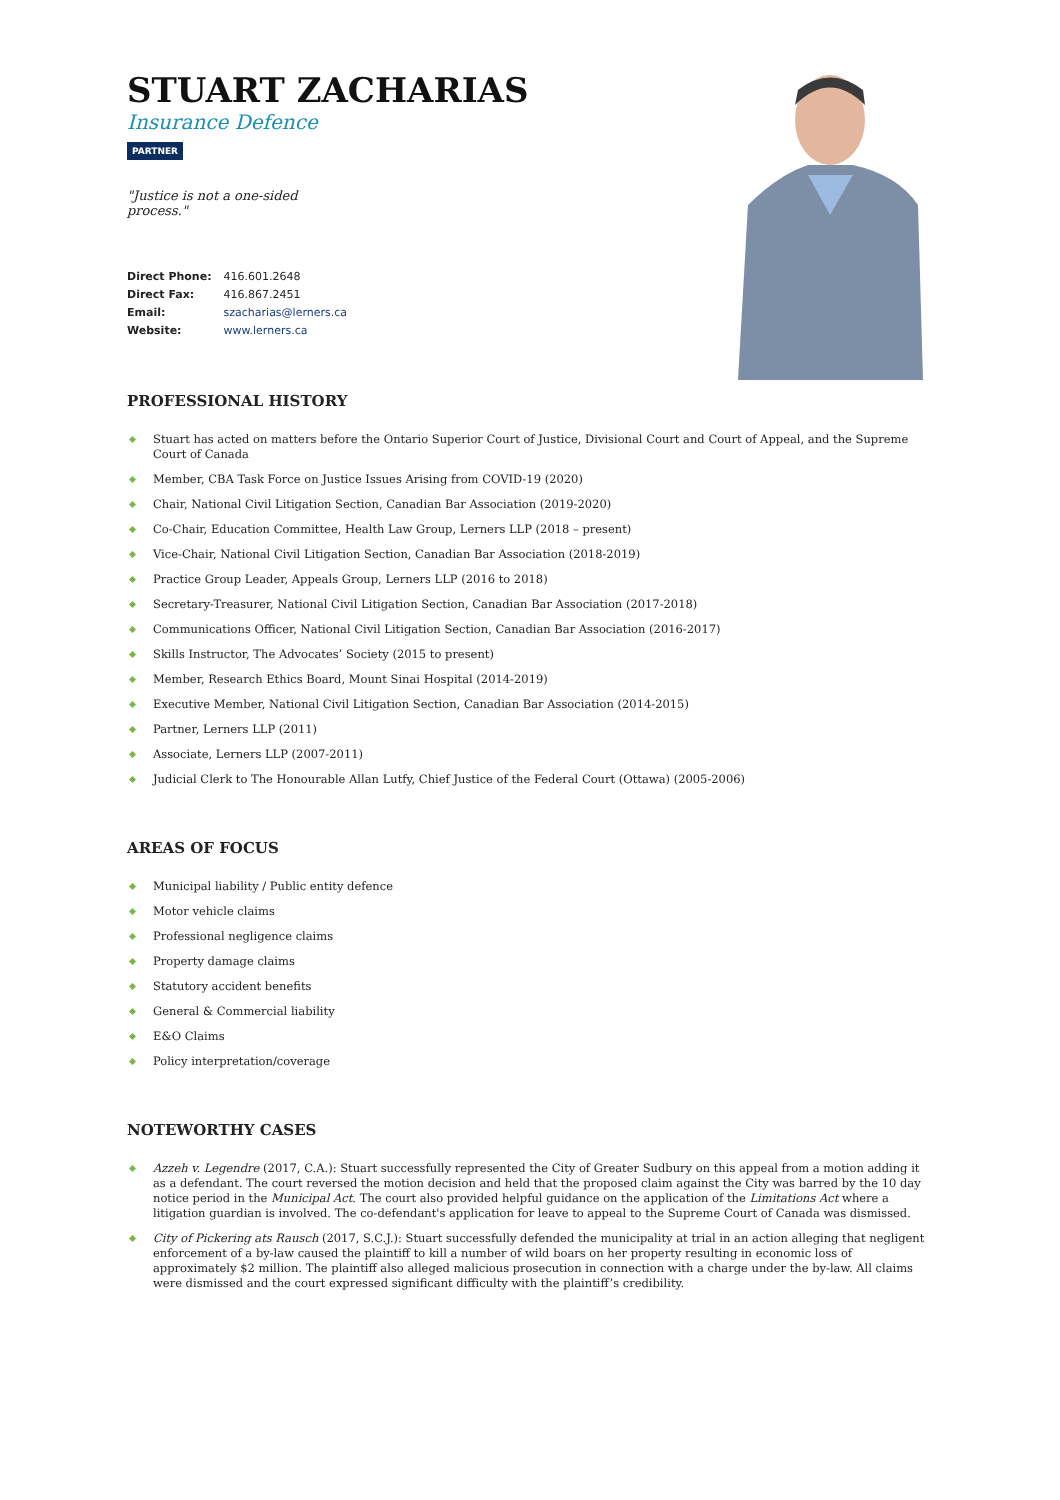STUART ZACHARIAS
Insurance Defence
PARTNER
"Justice is not a one-sided process."
| Direct Phone: | 416.601.2648 |
| Direct Fax: | 416.867.2451 |
| Email: | szacharias@lerners.ca |
| Website: | www.lerners.ca |
PROFESSIONAL HISTORY
Stuart has acted on matters before the Ontario Superior Court of Justice, Divisional Court and Court of Appeal, and the Supreme Court of Canada
Member, CBA Task Force on Justice Issues Arising from COVID-19 (2020)
Chair, National Civil Litigation Section, Canadian Bar Association (2019-2020)
Co-Chair, Education Committee, Health Law Group, Lerners LLP (2018 – present)
Vice-Chair, National Civil Litigation Section, Canadian Bar Association (2018-2019)
Practice Group Leader, Appeals Group, Lerners LLP (2016 to 2018)
Secretary-Treasurer, National Civil Litigation Section, Canadian Bar Association (2017-2018)
Communications Officer, National Civil Litigation Section, Canadian Bar Association (2016-2017)
Skills Instructor, The Advocates’ Society (2015 to present)
Member, Research Ethics Board, Mount Sinai Hospital (2014-2019)
Executive Member, National Civil Litigation Section, Canadian Bar Association (2014-2015)
Partner, Lerners LLP (2011)
Associate, Lerners LLP (2007-2011)
Judicial Clerk to The Honourable Allan Lutfy, Chief Justice of the Federal Court (Ottawa) (2005-2006)
AREAS OF FOCUS
Municipal liability / Public entity defence
Motor vehicle claims
Professional negligence claims
Property damage claims
Statutory accident benefits
General & Commercial liability
E&O Claims
Policy interpretation/coverage
NOTEWORTHY CASES
Azzeh v. Legendre (2017, C.A.): Stuart successfully represented the City of Greater Sudbury on this appeal from a motion adding it as a defendant. The court reversed the motion decision and held that the proposed claim against the City was barred by the 10 day notice period in the Municipal Act. The court also provided helpful guidance on the application of the Limitations Act where a litigation guardian is involved. The co-defendant's application for leave to appeal to the Supreme Court of Canada was dismissed.
City of Pickering ats Rausch (2017, S.C.J.): Stuart successfully defended the municipality at trial in an action alleging that negligent enforcement of a by-law caused the plaintiff to kill a number of wild boars on her property resulting in economic loss of approximately $2 million. The plaintiff also alleged malicious prosecution in connection with a charge under the by-law. All claims were dismissed and the court expressed significant difficulty with the plaintiff’s credibility.